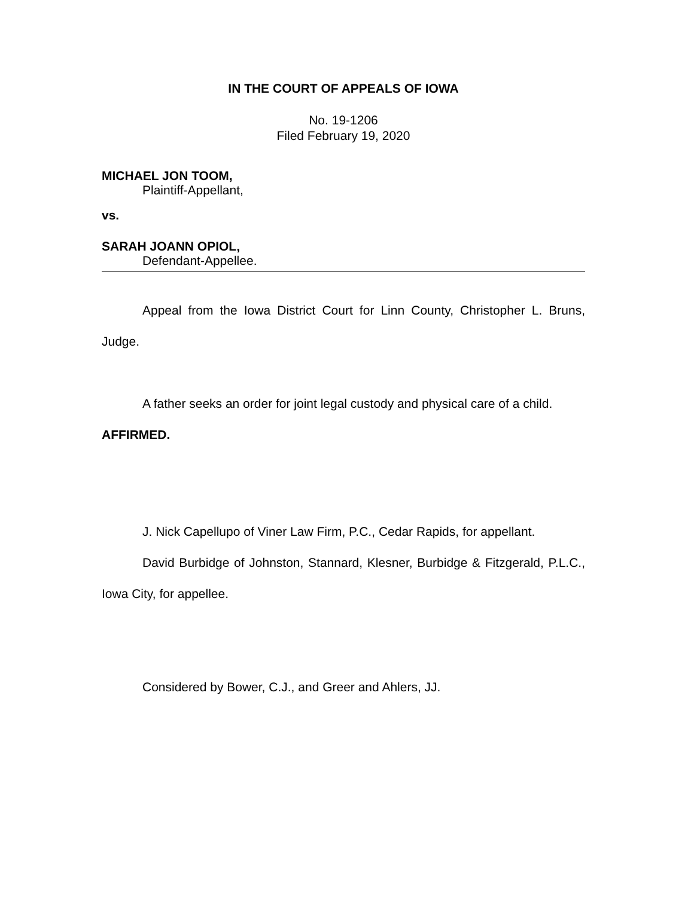IN THE COURT OF APPEALS OF IOWA
No. 19-1206
Filed February 19, 2020
MICHAEL JON TOOM,
Plaintiff-Appellant,
vs.
SARAH JOANN OPIOL,
Defendant-Appellee.
Appeal from the Iowa District Court for Linn County, Christopher L. Bruns, Judge.
A father seeks an order for joint legal custody and physical care of a child. AFFIRMED.
J. Nick Capellupo of Viner Law Firm, P.C., Cedar Rapids, for appellant.
David Burbidge of Johnston, Stannard, Klesner, Burbidge & Fitzgerald, P.L.C., Iowa City, for appellee.
Considered by Bower, C.J., and Greer and Ahlers, JJ.